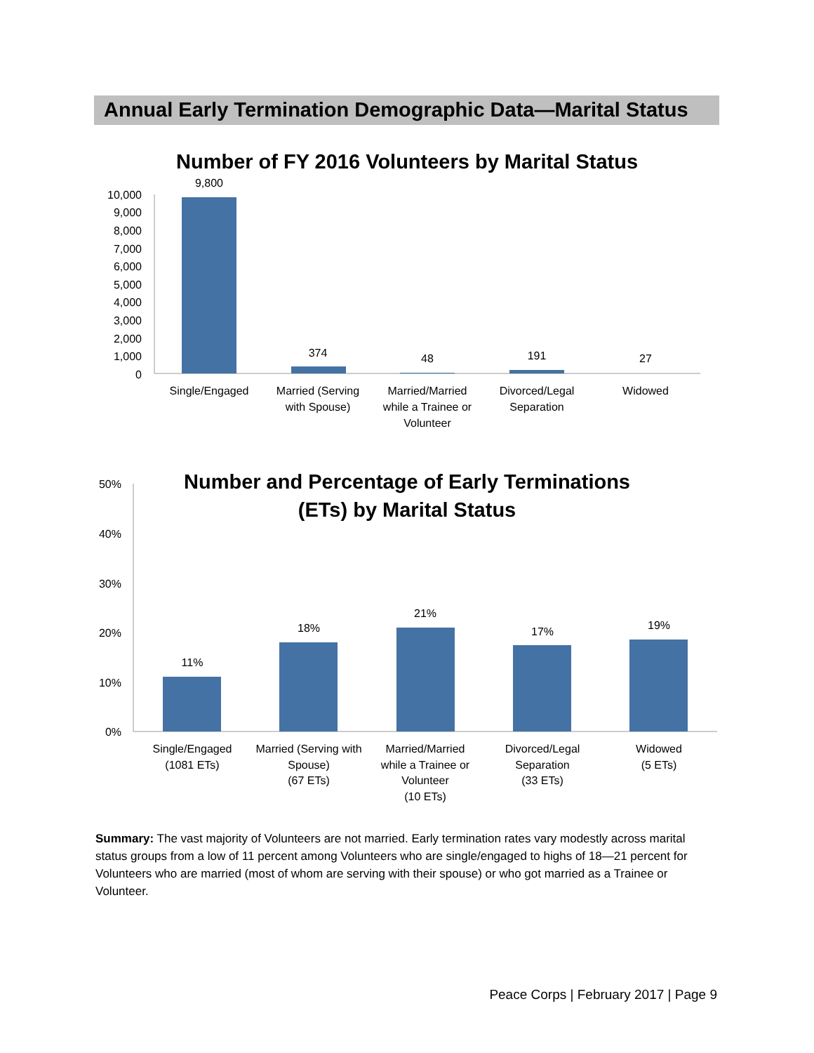Annual Early Termination Demographic Data—Marital Status
Number of FY 2016 Volunteers by Marital Status
10,000
9,000
8,000
7,000
6,000
5,000
4,000
3,000
2,000
1,000
0
9,800
374
48
191
27
Single/Engaged
Married (Serving
with Spouse)
Married/Married
while a Trainee or
Volunteer
Divorced/Legal
Separation
Widowed
Number and Percentage of Early Terminations
(ETs) by Marital Status
50%
40%
30%
20%
10%
0%
11%
18%
21%
17%
19%
Single/Engaged
(1081 ETs)
Married (Serving with
Spouse)
(67 ETs)
Married/Married
while a Trainee or
Volunteer
(10 ETs)
Divorced/Legal
Separation
(33 ETs)
Widowed
(5 ETs)
Summary: The vast majority of Volunteers are not married. Early termination rates vary modestly across marital status groups from a low of 11 percent among Volunteers who are single/engaged to highs of 18—21 percent for Volunteers who are married (most of whom are serving with their spouse) or who got married as a Trainee or Volunteer.
Peace Corps | February 2017 | Page 9